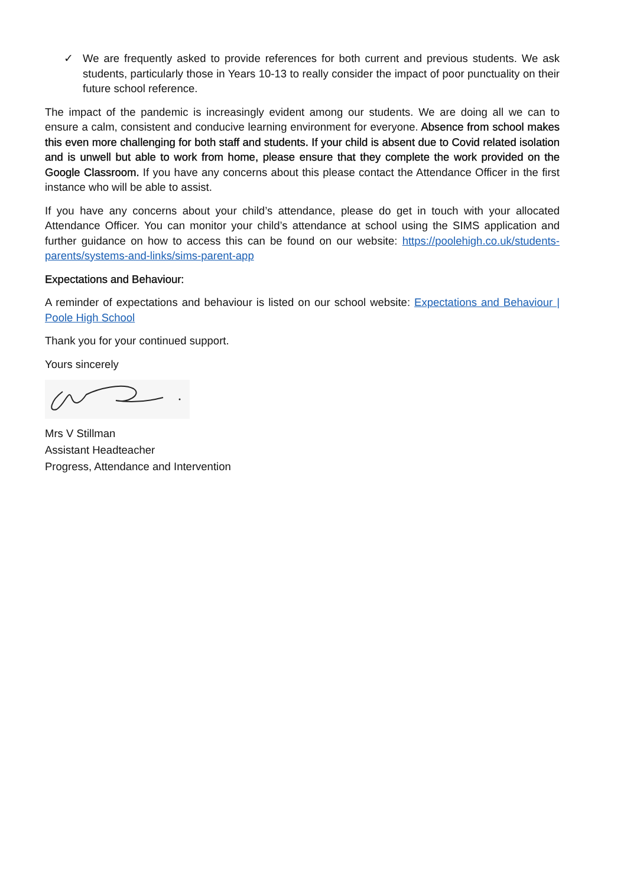✓ We are frequently asked to provide references for both current and previous students. We ask students, particularly those in Years 10-13 to really consider the impact of poor punctuality on their future school reference.
The impact of the pandemic is increasingly evident among our students. We are doing all we can to ensure a calm, consistent and conducive learning environment for everyone. Absence from school makes this even more challenging for both staff and students. If your child is absent due to Covid related isolation and is unwell but able to work from home, please ensure that they complete the work provided on the Google Classroom. If you have any concerns about this please contact the Attendance Officer in the first instance who will be able to assist.
If you have any concerns about your child’s attendance, please do get in touch with your allocated Attendance Officer. You can monitor your child’s attendance at school using the SIMS application and further guidance on how to access this can be found on our website: https://poolehigh.co.uk/students-parents/systems-and-links/sims-parent-app
Expectations and Behaviour:
A reminder of expectations and behaviour is listed on our school website: Expectations and Behaviour | Poole High School
Thank you for your continued support.
Yours sincerely
Mrs V Stillman
Assistant Headteacher
Progress, Attendance and Intervention